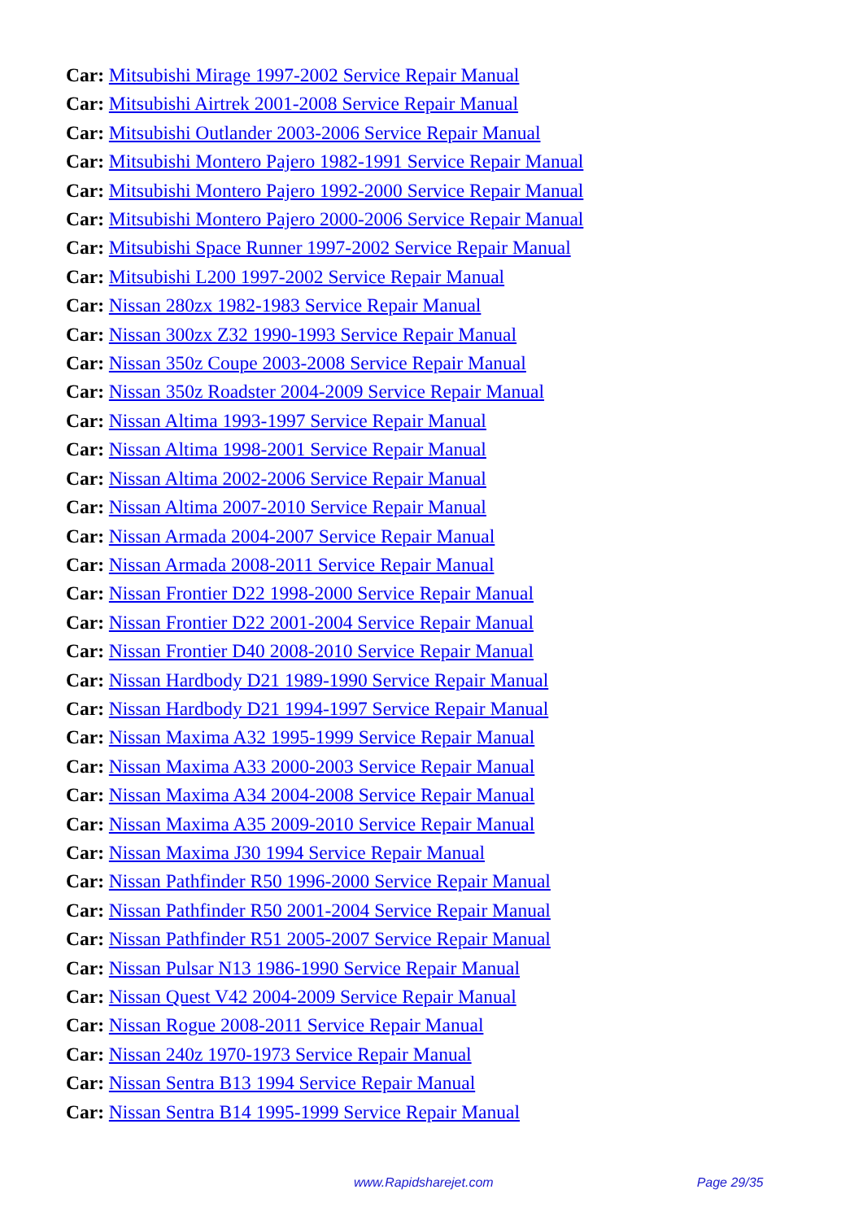Car: Mitsubishi Mirage 1997-2002 Service Repair Manual
Car: Mitsubishi Airtrek 2001-2008 Service Repair Manual
Car: Mitsubishi Outlander 2003-2006 Service Repair Manual
Car: Mitsubishi Montero Pajero 1982-1991 Service Repair Manual
Car: Mitsubishi Montero Pajero 1992-2000 Service Repair Manual
Car: Mitsubishi Montero Pajero 2000-2006 Service Repair Manual
Car: Mitsubishi Space Runner 1997-2002 Service Repair Manual
Car: Mitsubishi L200 1997-2002 Service Repair Manual
Car: Nissan 280zx 1982-1983 Service Repair Manual
Car: Nissan 300zx Z32 1990-1993 Service Repair Manual
Car: Nissan 350z Coupe 2003-2008 Service Repair Manual
Car: Nissan 350z Roadster 2004-2009 Service Repair Manual
Car: Nissan Altima 1993-1997 Service Repair Manual
Car: Nissan Altima 1998-2001 Service Repair Manual
Car: Nissan Altima 2002-2006 Service Repair Manual
Car: Nissan Altima 2007-2010 Service Repair Manual
Car: Nissan Armada 2004-2007 Service Repair Manual
Car: Nissan Armada 2008-2011 Service Repair Manual
Car: Nissan Frontier D22 1998-2000 Service Repair Manual
Car: Nissan Frontier D22 2001-2004 Service Repair Manual
Car: Nissan Frontier D40 2008-2010 Service Repair Manual
Car: Nissan Hardbody D21 1989-1990 Service Repair Manual
Car: Nissan Hardbody D21 1994-1997 Service Repair Manual
Car: Nissan Maxima A32 1995-1999 Service Repair Manual
Car: Nissan Maxima A33 2000-2003 Service Repair Manual
Car: Nissan Maxima A34 2004-2008 Service Repair Manual
Car: Nissan Maxima A35 2009-2010 Service Repair Manual
Car: Nissan Maxima J30 1994 Service Repair Manual
Car: Nissan Pathfinder R50 1996-2000 Service Repair Manual
Car: Nissan Pathfinder R50 2001-2004 Service Repair Manual
Car: Nissan Pathfinder R51 2005-2007 Service Repair Manual
Car: Nissan Pulsar N13 1986-1990 Service Repair Manual
Car: Nissan Quest V42 2004-2009 Service Repair Manual
Car: Nissan Rogue 2008-2011 Service Repair Manual
Car: Nissan 240z 1970-1973 Service Repair Manual
Car: Nissan Sentra B13 1994 Service Repair Manual
Car: Nissan Sentra B14 1995-1999 Service Repair Manual
www.Rapidsharejet.com Page 29/35